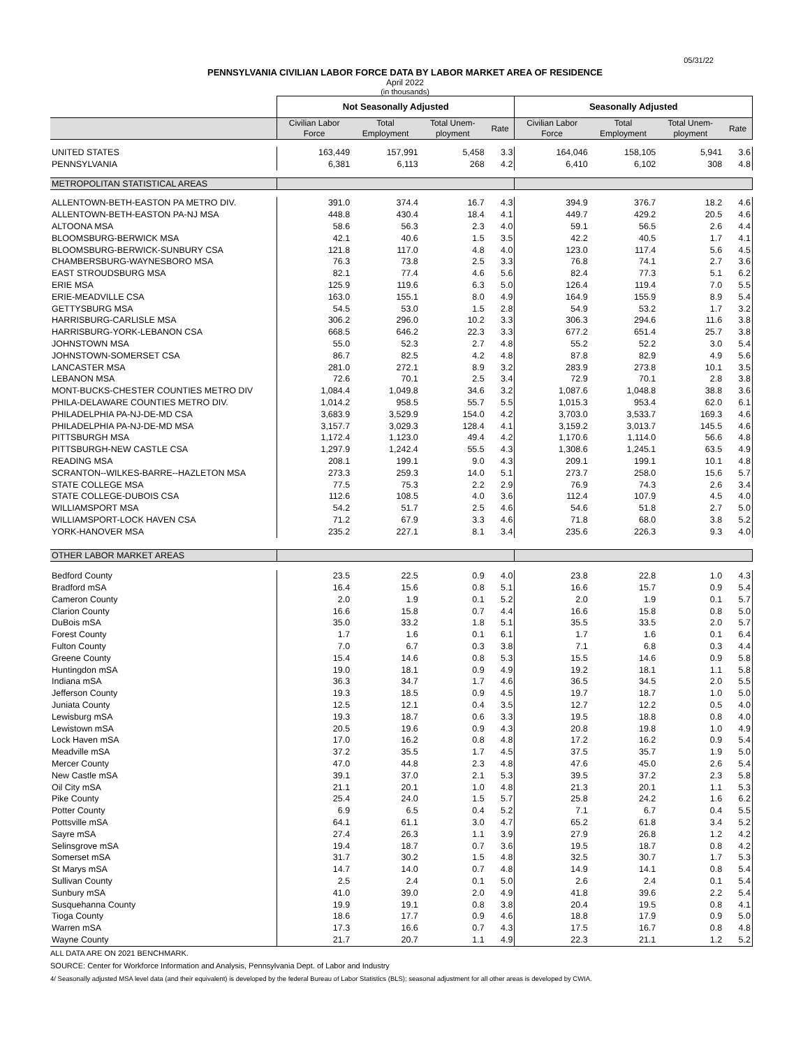05/31/22
PENNSYLVANIA CIVILIAN LABOR FORCE DATA BY LABOR MARKET AREA OF RESIDENCE
April 2022
(in thousands)
| | Not Seasonally Adjusted | | | | Seasonally Adjusted | | | |
| --- | --- | --- | --- | --- | --- | --- | --- | --- |
| | Civilian Labor Force | Total Employment | Total Unem- ployment | Rate | Civilian Labor Force | Total Employment | Total Unem- ployment | Rate |
| UNITED STATES | 163,449 | 157,991 | 5,458 | 3.3 | 164,046 | 158,105 | 5,941 | 3.6 |
| PENNSYLVANIA | 6,381 | 6,113 | 268 | 4.2 | 6,410 | 6,102 | 308 | 4.8 |
| METROPOLITAN STATISTICAL AREAS | | | | | | | | |
| ALLENTOWN-BETH-EASTON PA METRO DIV. | 391.0 | 374.4 | 16.7 | 4.3 | 394.9 | 376.7 | 18.2 | 4.6 |
| ALLENTOWN-BETH-EASTON PA-NJ MSA | 448.8 | 430.4 | 18.4 | 4.1 | 449.7 | 429.2 | 20.5 | 4.6 |
| ALTOONA MSA | 58.6 | 56.3 | 2.3 | 4.0 | 59.1 | 56.5 | 2.6 | 4.4 |
| BLOOMSBURG-BERWICK MSA | 42.1 | 40.6 | 1.5 | 3.5 | 42.2 | 40.5 | 1.7 | 4.1 |
| BLOOMSBURG-BERWICK-SUNBURY CSA | 121.8 | 117.0 | 4.8 | 4.0 | 123.0 | 117.4 | 5.6 | 4.5 |
| CHAMBERSBURG-WAYNESBORO MSA | 76.3 | 73.8 | 2.5 | 3.3 | 76.8 | 74.1 | 2.7 | 3.6 |
| EAST STROUDSBURG MSA | 82.1 | 77.4 | 4.6 | 5.6 | 82.4 | 77.3 | 5.1 | 6.2 |
| ERIE MSA | 125.9 | 119.6 | 6.3 | 5.0 | 126.4 | 119.4 | 7.0 | 5.5 |
| ERIE-MEADVILLE CSA | 163.0 | 155.1 | 8.0 | 4.9 | 164.9 | 155.9 | 8.9 | 5.4 |
| GETTYSBURG MSA | 54.5 | 53.0 | 1.5 | 2.8 | 54.9 | 53.2 | 1.7 | 3.2 |
| HARRISBURG-CARLISLE MSA | 306.2 | 296.0 | 10.2 | 3.3 | 306.3 | 294.6 | 11.6 | 3.8 |
| HARRISBURG-YORK-LEBANON CSA | 668.5 | 646.2 | 22.3 | 3.3 | 677.2 | 651.4 | 25.7 | 3.8 |
| JOHNSTOWN MSA | 55.0 | 52.3 | 2.7 | 4.8 | 55.2 | 52.2 | 3.0 | 5.4 |
| JOHNSTOWN-SOMERSET CSA | 86.7 | 82.5 | 4.2 | 4.8 | 87.8 | 82.9 | 4.9 | 5.6 |
| LANCASTER MSA | 281.0 | 272.1 | 8.9 | 3.2 | 283.9 | 273.8 | 10.1 | 3.5 |
| LEBANON MSA | 72.6 | 70.1 | 2.5 | 3.4 | 72.9 | 70.1 | 2.8 | 3.8 |
| MONT-BUCKS-CHESTER COUNTIES METRO DIV | 1,084.4 | 1,049.8 | 34.6 | 3.2 | 1,087.6 | 1,048.8 | 38.8 | 3.6 |
| PHILA-DELAWARE COUNTIES METRO DIV. | 1,014.2 | 958.5 | 55.7 | 5.5 | 1,015.3 | 953.4 | 62.0 | 6.1 |
| PHILADELPHIA PA-NJ-DE-MD CSA | 3,683.9 | 3,529.9 | 154.0 | 4.2 | 3,703.0 | 3,533.7 | 169.3 | 4.6 |
| PHILADELPHIA PA-NJ-DE-MD MSA | 3,157.7 | 3,029.3 | 128.4 | 4.1 | 3,159.2 | 3,013.7 | 145.5 | 4.6 |
| PITTSBURGH MSA | 1,172.4 | 1,123.0 | 49.4 | 4.2 | 1,170.6 | 1,114.0 | 56.6 | 4.8 |
| PITTSBURGH-NEW CASTLE CSA | 1,297.9 | 1,242.4 | 55.5 | 4.3 | 1,308.6 | 1,245.1 | 63.5 | 4.9 |
| READING MSA | 208.1 | 199.1 | 9.0 | 4.3 | 209.1 | 199.1 | 10.1 | 4.8 |
| SCRANTON--WILKES-BARRE--HAZLETON MSA | 273.3 | 259.3 | 14.0 | 5.1 | 273.7 | 258.0 | 15.6 | 5.7 |
| STATE COLLEGE MSA | 77.5 | 75.3 | 2.2 | 2.9 | 76.9 | 74.3 | 2.6 | 3.4 |
| STATE COLLEGE-DUBOIS CSA | 112.6 | 108.5 | 4.0 | 3.6 | 112.4 | 107.9 | 4.5 | 4.0 |
| WILLIAMSPORT MSA | 54.2 | 51.7 | 2.5 | 4.6 | 54.6 | 51.8 | 2.7 | 5.0 |
| WILLIAMSPORT-LOCK HAVEN CSA | 71.2 | 67.9 | 3.3 | 4.6 | 71.8 | 68.0 | 3.8 | 5.2 |
| YORK-HANOVER MSA | 235.2 | 227.1 | 8.1 | 3.4 | 235.6 | 226.3 | 9.3 | 4.0 |
| OTHER LABOR MARKET AREAS | | | | | | | | |
| Bedford County | 23.5 | 22.5 | 0.9 | 4.0 | 23.8 | 22.8 | 1.0 | 4.3 |
| Bradford mSA | 16.4 | 15.6 | 0.8 | 5.1 | 16.6 | 15.7 | 0.9 | 5.4 |
| Cameron County | 2.0 | 1.9 | 0.1 | 5.2 | 2.0 | 1.9 | 0.1 | 5.7 |
| Clarion County | 16.6 | 15.8 | 0.7 | 4.4 | 16.6 | 15.8 | 0.8 | 5.0 |
| DuBois mSA | 35.0 | 33.2 | 1.8 | 5.1 | 35.5 | 33.5 | 2.0 | 5.7 |
| Forest County | 1.7 | 1.6 | 0.1 | 6.1 | 1.7 | 1.6 | 0.1 | 6.4 |
| Fulton County | 7.0 | 6.7 | 0.3 | 3.8 | 7.1 | 6.8 | 0.3 | 4.4 |
| Greene County | 15.4 | 14.6 | 0.8 | 5.3 | 15.5 | 14.6 | 0.9 | 5.8 |
| Huntingdon mSA | 19.0 | 18.1 | 0.9 | 4.9 | 19.2 | 18.1 | 1.1 | 5.8 |
| Indiana mSA | 36.3 | 34.7 | 1.7 | 4.6 | 36.5 | 34.5 | 2.0 | 5.5 |
| Jefferson County | 19.3 | 18.5 | 0.9 | 4.5 | 19.7 | 18.7 | 1.0 | 5.0 |
| Juniata County | 12.5 | 12.1 | 0.4 | 3.5 | 12.7 | 12.2 | 0.5 | 4.0 |
| Lewisburg mSA | 19.3 | 18.7 | 0.6 | 3.3 | 19.5 | 18.8 | 0.8 | 4.0 |
| Lewistown mSA | 20.5 | 19.6 | 0.9 | 4.3 | 20.8 | 19.8 | 1.0 | 4.9 |
| Lock Haven mSA | 17.0 | 16.2 | 0.8 | 4.8 | 17.2 | 16.2 | 0.9 | 5.4 |
| Meadville mSA | 37.2 | 35.5 | 1.7 | 4.5 | 37.5 | 35.7 | 1.9 | 5.0 |
| Mercer County | 47.0 | 44.8 | 2.3 | 4.8 | 47.6 | 45.0 | 2.6 | 5.4 |
| New Castle mSA | 39.1 | 37.0 | 2.1 | 5.3 | 39.5 | 37.2 | 2.3 | 5.8 |
| Oil City mSA | 21.1 | 20.1 | 1.0 | 4.8 | 21.3 | 20.1 | 1.1 | 5.3 |
| Pike County | 25.4 | 24.0 | 1.5 | 5.7 | 25.8 | 24.2 | 1.6 | 6.2 |
| Potter County | 6.9 | 6.5 | 0.4 | 5.2 | 7.1 | 6.7 | 0.4 | 5.5 |
| Pottsville mSA | 64.1 | 61.1 | 3.0 | 4.7 | 65.2 | 61.8 | 3.4 | 5.2 |
| Sayre mSA | 27.4 | 26.3 | 1.1 | 3.9 | 27.9 | 26.8 | 1.2 | 4.2 |
| Selinsgrove mSA | 19.4 | 18.7 | 0.7 | 3.6 | 19.5 | 18.7 | 0.8 | 4.2 |
| Somerset mSA | 31.7 | 30.2 | 1.5 | 4.8 | 32.5 | 30.7 | 1.7 | 5.3 |
| St Marys mSA | 14.7 | 14.0 | 0.7 | 4.8 | 14.9 | 14.1 | 0.8 | 5.4 |
| Sullivan County | 2.5 | 2.4 | 0.1 | 5.0 | 2.6 | 2.4 | 0.1 | 5.4 |
| Sunbury mSA | 41.0 | 39.0 | 2.0 | 4.9 | 41.8 | 39.6 | 2.2 | 5.4 |
| Susquehanna County | 19.9 | 19.1 | 0.8 | 3.8 | 20.4 | 19.5 | 0.8 | 4.1 |
| Tioga County | 18.6 | 17.7 | 0.9 | 4.6 | 18.8 | 17.9 | 0.9 | 5.0 |
| Warren mSA | 17.3 | 16.6 | 0.7 | 4.3 | 17.5 | 16.7 | 0.8 | 4.8 |
| Wayne County | 21.7 | 20.7 | 1.1 | 4.9 | 22.3 | 21.1 | 1.2 | 5.2 |
ALL DATA ARE ON 2021 BENCHMARK.
SOURCE: Center for Workforce Information and Analysis, Pennsylvania Dept. of Labor and Industry
4/ Seasonally adjusted MSA level data (and their equivalent) is developed by the federal Bureau of Labor Statistics (BLS); seasonal adjustment for all other areas is developed by CWIA.